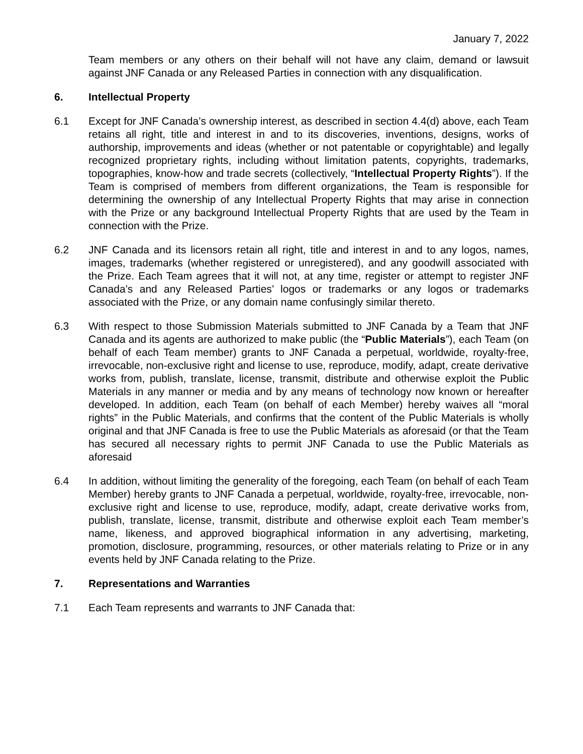January 7, 2022
Team members or any others on their behalf will not have any claim, demand or lawsuit against JNF Canada or any Released Parties in connection with any disqualification.
6. Intellectual Property
6.1 Except for JNF Canada’s ownership interest, as described in section 4.4(d) above, each Team retains all right, title and interest in and to its discoveries, inventions, designs, works of authorship, improvements and ideas (whether or not patentable or copyrightable) and legally recognized proprietary rights, including without limitation patents, copyrights, trademarks, topographies, know-how and trade secrets (collectively, “Intellectual Property Rights”). If the Team is comprised of members from different organizations, the Team is responsible for determining the ownership of any Intellectual Property Rights that may arise in connection with the Prize or any background Intellectual Property Rights that are used by the Team in connection with the Prize.
6.2 JNF Canada and its licensors retain all right, title and interest in and to any logos, names, images, trademarks (whether registered or unregistered), and any goodwill associated with the Prize. Each Team agrees that it will not, at any time, register or attempt to register JNF Canada’s and any Released Parties’ logos or trademarks or any logos or trademarks associated with the Prize, or any domain name confusingly similar thereto.
6.3 With respect to those Submission Materials submitted to JNF Canada by a Team that JNF Canada and its agents are authorized to make public (the “Public Materials”), each Team (on behalf of each Team member) grants to JNF Canada a perpetual, worldwide, royalty-free, irrevocable, non-exclusive right and license to use, reproduce, modify, adapt, create derivative works from, publish, translate, license, transmit, distribute and otherwise exploit the Public Materials in any manner or media and by any means of technology now known or hereafter developed. In addition, each Team (on behalf of each Member) hereby waives all “moral rights” in the Public Materials, and confirms that the content of the Public Materials is wholly original and that JNF Canada is free to use the Public Materials as aforesaid (or that the Team has secured all necessary rights to permit JNF Canada to use the Public Materials as aforesaid
6.4 In addition, without limiting the generality of the foregoing, each Team (on behalf of each Team Member) hereby grants to JNF Canada a perpetual, worldwide, royalty-free, irrevocable, non-exclusive right and license to use, reproduce, modify, adapt, create derivative works from, publish, translate, license, transmit, distribute and otherwise exploit each Team member’s name, likeness, and approved biographical information in any advertising, marketing, promotion, disclosure, programming, resources, or other materials relating to Prize or in any events held by JNF Canada relating to the Prize.
7. Representations and Warranties
7.1 Each Team represents and warrants to JNF Canada that: